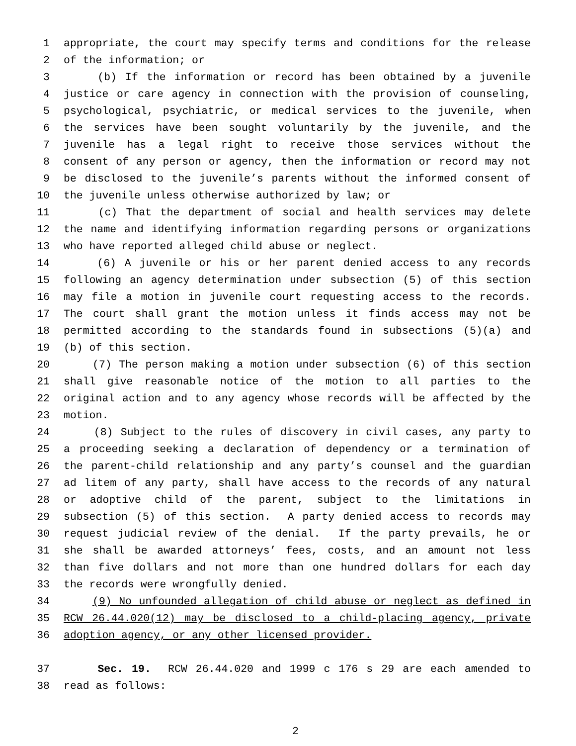1 appropriate, the court may specify terms and conditions for the release
2 of the information; or
3 (b) If the information or record has been obtained by a juvenile
4 justice or care agency in connection with the provision of counseling,
5 psychological, psychiatric, or medical services to the juvenile, when
6 the services have been sought voluntarily by the juvenile, and the
7 juvenile has a legal right to receive those services without the
8 consent of any person or agency, then the information or record may not
9 be disclosed to the juvenile’s parents without the informed consent of
10 the juvenile unless otherwise authorized by law; or
11 (c) That the department of social and health services may delete
12 the name and identifying information regarding persons or organizations
13 who have reported alleged child abuse or neglect.
14 (6) A juvenile or his or her parent denied access to any records
15 following an agency determination under subsection (5) of this section
16 may file a motion in juvenile court requesting access to the records.
17 The court shall grant the motion unless it finds access may not be
18 permitted according to the standards found in subsections (5)(a) and
19 (b) of this section.
20 (7) The person making a motion under subsection (6) of this section
21 shall give reasonable notice of the motion to all parties to the
22 original action and to any agency whose records will be affected by the
23 motion.
24 (8) Subject to the rules of discovery in civil cases, any party to
25 a proceeding seeking a declaration of dependency or a termination of
26 the parent-child relationship and any party’s counsel and the guardian
27 ad litem of any party, shall have access to the records of any natural
28 or adoptive child of the parent, subject to the limitations in
29 subsection (5) of this section. A party denied access to records may
30 request judicial review of the denial. If the party prevails, he or
31 she shall be awarded attorneys’ fees, costs, and an amount not less
32 than five dollars and not more than one hundred dollars for each day
33 the records were wrongfully denied.
34 (9) No unfounded allegation of child abuse or neglect as defined in
35 RCW 26.44.020(12) may be disclosed to a child-placing agency, private
36 adoption agency, or any other licensed provider.
37 Sec. 19. RCW 26.44.020 and 1999 c 176 s 29 are each amended to
38 read as follows:
2